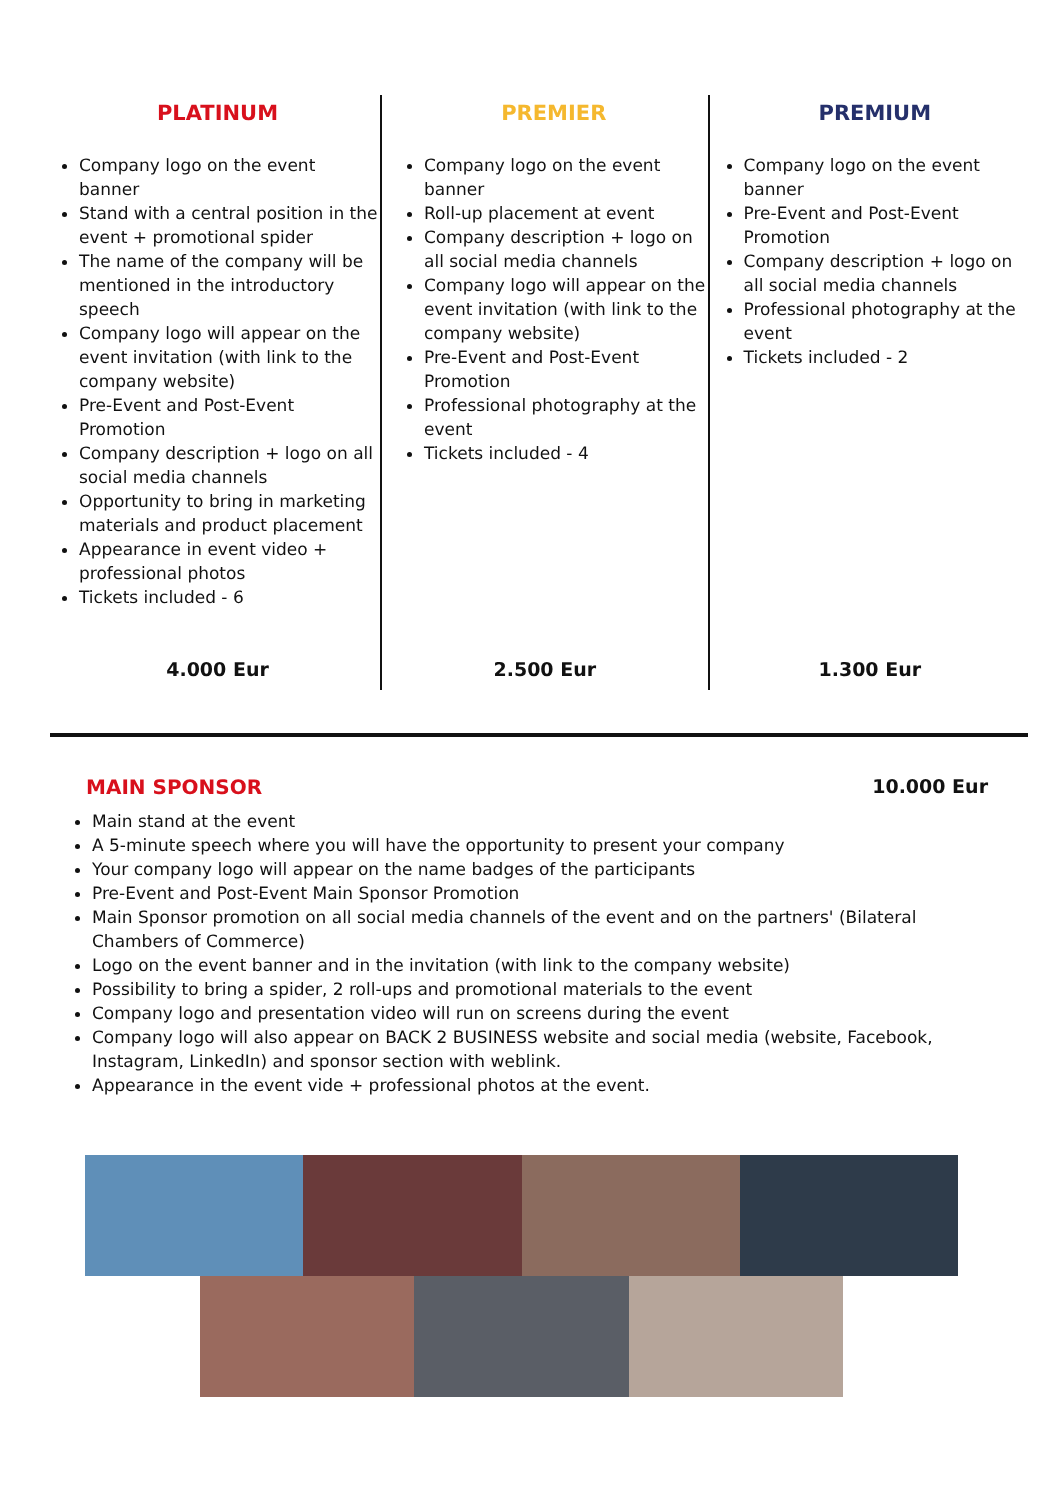PLATINUM
Company logo on the event banner
Stand with a central position in the event + promotional spider
The name of the company will be mentioned in the introductory speech
Company logo will appear on the event invitation (with link to the company website)
Pre-Event and Post-Event Promotion
Company description + logo on all social media channels
Opportunity to bring in marketing materials and product placement
Appearance in event video + professional photos
Tickets included - 6
4.000 Eur
PREMIER
Company logo on the event banner
Roll-up placement at event
Company description + logo on all social media channels
Company logo will appear on the event invitation (with link to the company website)
Pre-Event and Post-Event Promotion
Professional photography at the event
Tickets included - 4
2.500 Eur
PREMIUM
Company logo on the event banner
Pre-Event and Post-Event Promotion
Company description + logo on all social media channels
Professional photography at the event
Tickets included - 2
1.300 Eur
MAIN SPONSOR 10.000 Eur
Main stand at the event
A 5-minute speech where you will have the opportunity to present your company
Your company logo will appear on the name badges of the participants
Pre-Event and Post-Event Main Sponsor Promotion
Main Sponsor promotion on all social media channels of the event and on the partners' (Bilateral Chambers of Commerce)
Logo on the event banner and in the invitation (with link to the company website)
Possibility to bring a spider, 2 roll-ups and promotional materials to the event
Company logo and presentation video will run on screens during the event
Company logo will also appear on BACK 2 BUSINESS website and social media (website, Facebook, Instagram, LinkedIn) and sponsor section with weblink.
Appearance in the event vide + professional photos at the event.